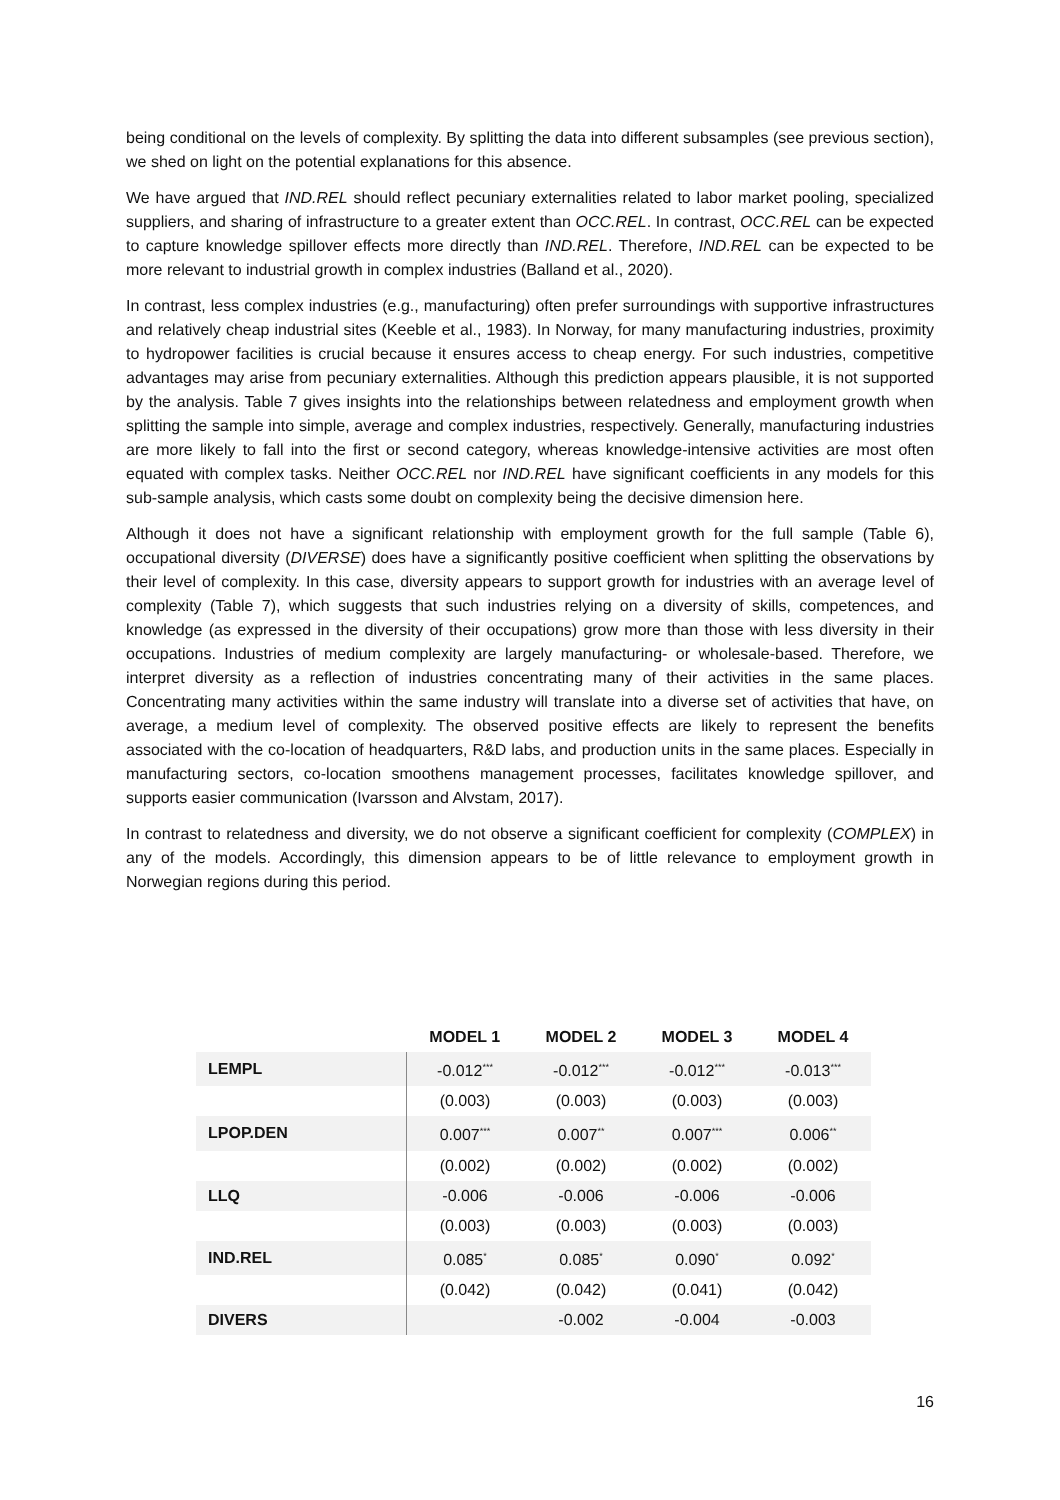being conditional on the levels of complexity. By splitting the data into different subsamples (see previous section), we shed on light on the potential explanations for this absence.
We have argued that IND.REL should reflect pecuniary externalities related to labor market pooling, specialized suppliers, and sharing of infrastructure to a greater extent than OCC.REL. In contrast, OCC.REL can be expected to capture knowledge spillover effects more directly than IND.REL. Therefore, IND.REL can be expected to be more relevant to industrial growth in complex industries (Balland et al., 2020).
In contrast, less complex industries (e.g., manufacturing) often prefer surroundings with supportive infrastructures and relatively cheap industrial sites (Keeble et al., 1983). In Norway, for many manufacturing industries, proximity to hydropower facilities is crucial because it ensures access to cheap energy. For such industries, competitive advantages may arise from pecuniary externalities. Although this prediction appears plausible, it is not supported by the analysis. Table 7 gives insights into the relationships between relatedness and employment growth when splitting the sample into simple, average and complex industries, respectively. Generally, manufacturing industries are more likely to fall into the first or second category, whereas knowledge-intensive activities are most often equated with complex tasks. Neither OCC.REL nor IND.REL have significant coefficients in any models for this sub-sample analysis, which casts some doubt on complexity being the decisive dimension here.
Although it does not have a significant relationship with employment growth for the full sample (Table 6), occupational diversity (DIVERSE) does have a significantly positive coefficient when splitting the observations by their level of complexity. In this case, diversity appears to support growth for industries with an average level of complexity (Table 7), which suggests that such industries relying on a diversity of skills, competences, and knowledge (as expressed in the diversity of their occupations) grow more than those with less diversity in their occupations. Industries of medium complexity are largely manufacturing- or wholesale-based. Therefore, we interpret diversity as a reflection of industries concentrating many of their activities in the same places. Concentrating many activities within the same industry will translate into a diverse set of activities that have, on average, a medium level of complexity. The observed positive effects are likely to represent the benefits associated with the co-location of headquarters, R&D labs, and production units in the same places. Especially in manufacturing sectors, co-location smoothens management processes, facilitates knowledge spillover, and supports easier communication (Ivarsson and Alvstam, 2017).
In contrast to relatedness and diversity, we do not observe a significant coefficient for complexity (COMPLEX) in any of the models. Accordingly, this dimension appears to be of little relevance to employment growth in Norwegian regions during this period.
| | MODEL 1 | MODEL 2 | MODEL 3 | MODEL 4 |
| --- | --- | --- | --- | --- |
| LEMPL | -0.012<sup>***</sup> | -0.012<sup>***</sup> | -0.012<sup>***</sup> | -0.013<sup>***</sup> |
| | (0.003) | (0.003) | (0.003) | (0.003) |
| LPOP.DEN | 0.007<sup>***</sup> | 0.007<sup>**</sup> | 0.007<sup>***</sup> | 0.006<sup>**</sup> |
| | (0.002) | (0.002) | (0.002) | (0.002) |
| LLQ | -0.006 | -0.006 | -0.006 | -0.006 |
| | (0.003) | (0.003) | (0.003) | (0.003) |
| IND.REL | 0.085<sup>*</sup> | 0.085<sup>*</sup> | 0.090<sup>*</sup> | 0.092<sup>*</sup> |
| | (0.042) | (0.042) | (0.041) | (0.042) |
| DIVERS | | -0.002 | -0.004 | -0.003 |
16